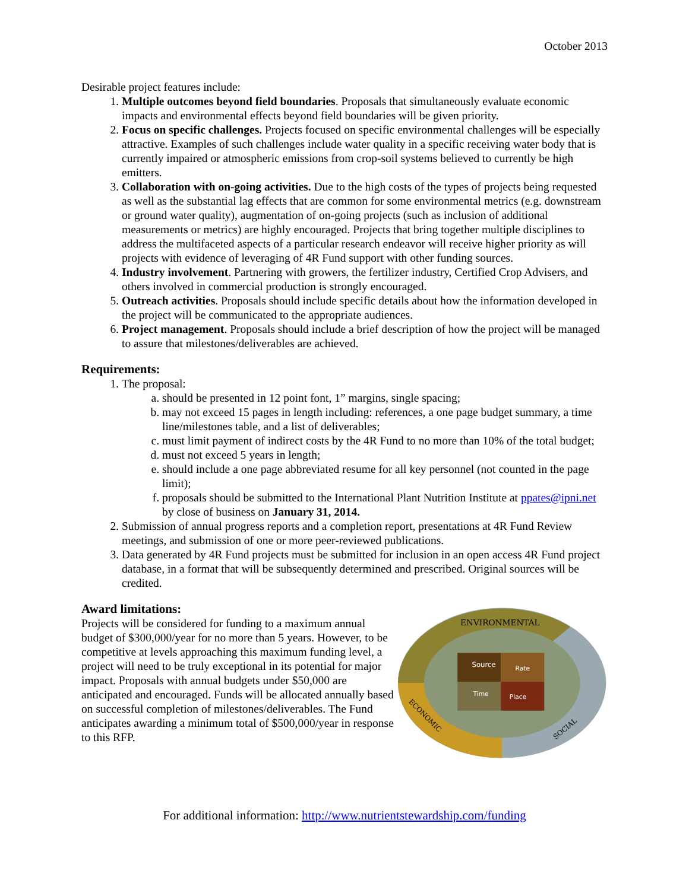October 2013
Desirable project features include:
1. Multiple outcomes beyond field boundaries. Proposals that simultaneously evaluate economic impacts and environmental effects beyond field boundaries will be given priority.
2. Focus on specific challenges. Projects focused on specific environmental challenges will be especially attractive. Examples of such challenges include water quality in a specific receiving water body that is currently impaired or atmospheric emissions from crop-soil systems believed to currently be high emitters.
3. Collaboration with on-going activities. Due to the high costs of the types of projects being requested as well as the substantial lag effects that are common for some environmental metrics (e.g. downstream or ground water quality), augmentation of on-going projects (such as inclusion of additional measurements or metrics) are highly encouraged. Projects that bring together multiple disciplines to address the multifaceted aspects of a particular research endeavor will receive higher priority as will projects with evidence of leveraging of 4R Fund support with other funding sources.
4. Industry involvement. Partnering with growers, the fertilizer industry, Certified Crop Advisers, and others involved in commercial production is strongly encouraged.
5. Outreach activities. Proposals should include specific details about how the information developed in the project will be communicated to the appropriate audiences.
6. Project management. Proposals should include a brief description of how the project will be managed to assure that milestones/deliverables are achieved.
Requirements:
1. The proposal:
a. should be presented in 12 point font, 1” margins, single spacing;
b. may not exceed 15 pages in length including: references, a one page budget summary, a time line/milestones table, and a list of deliverables;
c. must limit payment of indirect costs by the 4R Fund to no more than 10% of the total budget;
d. must not exceed 5 years in length;
e. should include a one page abbreviated resume for all key personnel (not counted in the page limit);
f. proposals should be submitted to the International Plant Nutrition Institute at ppates@ipni.net by close of business on January 31, 2014.
2. Submission of annual progress reports and a completion report, presentations at 4R Fund Review meetings, and submission of one or more peer-reviewed publications.
3. Data generated by 4R Fund projects must be submitted for inclusion in an open access 4R Fund project database, in a format that will be subsequently determined and prescribed. Original sources will be credited.
Award limitations:
Projects will be considered for funding to a maximum annual budget of $300,000/year for no more than 5 years. However, to be competitive at levels approaching this maximum funding level, a project will need to be truly exceptional in its potential for major impact. Proposals with annual budgets under $50,000 are anticipated and encouraged. Funds will be allocated annually based on successful completion of milestones/deliverables. The Fund anticipates awarding a minimum total of $500,000/year in response to this RFP.
Source
Rate
Time
Place
ENVIRONMENTAL
ECONOMIC
SOCIAL
For additional information: http://www.nutrientstewardship.com/funding